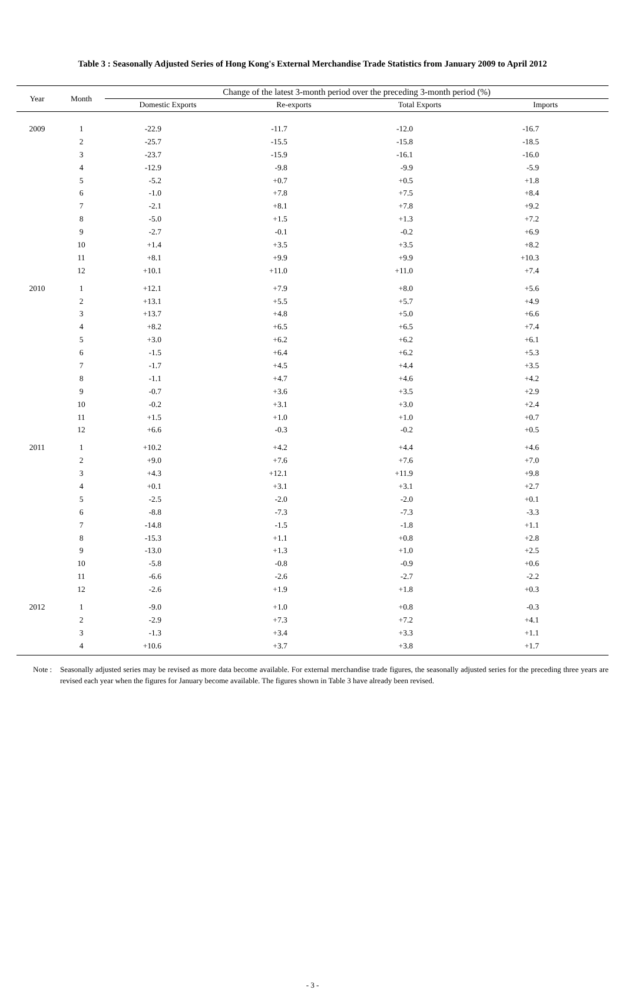Table 3 : Seasonally Adjusted Series of Hong Kong's External Merchandise Trade Statistics from January 2009 to April 2012
| Year | Month | Change of the latest 3-month period over the preceding 3-month period (%) | | | |
| --- | --- | --- | --- | --- | --- |
| | | Domestic Exports | Re-exports | Total Exports | Imports |
| 2009 | 1 | -22.9 | -11.7 | -12.0 | -16.7 |
| | 2 | -25.7 | -15.5 | -15.8 | -18.5 |
| | 3 | -23.7 | -15.9 | -16.1 | -16.0 |
| | 4 | -12.9 | -9.8 | -9.9 | -5.9 |
| | 5 | -5.2 | +0.7 | +0.5 | +1.8 |
| | 6 | -1.0 | +7.8 | +7.5 | +8.4 |
| | 7 | -2.1 | +8.1 | +7.8 | +9.2 |
| | 8 | -5.0 | +1.5 | +1.3 | +7.2 |
| | 9 | -2.7 | -0.1 | -0.2 | +6.9 |
| | 10 | +1.4 | +3.5 | +3.5 | +8.2 |
| | 11 | +8.1 | +9.9 | +9.9 | +10.3 |
| | 12 | +10.1 | +11.0 | +11.0 | +7.4 |
| 2010 | 1 | +12.1 | +7.9 | +8.0 | +5.6 |
| | 2 | +13.1 | +5.5 | +5.7 | +4.9 |
| | 3 | +13.7 | +4.8 | +5.0 | +6.6 |
| | 4 | +8.2 | +6.5 | +6.5 | +7.4 |
| | 5 | +3.0 | +6.2 | +6.2 | +6.1 |
| | 6 | -1.5 | +6.4 | +6.2 | +5.3 |
| | 7 | -1.7 | +4.5 | +4.4 | +3.5 |
| | 8 | -1.1 | +4.7 | +4.6 | +4.2 |
| | 9 | -0.7 | +3.6 | +3.5 | +2.9 |
| | 10 | -0.2 | +3.1 | +3.0 | +2.4 |
| | 11 | +1.5 | +1.0 | +1.0 | +0.7 |
| | 12 | +6.6 | -0.3 | -0.2 | +0.5 |
| 2011 | 1 | +10.2 | +4.2 | +4.4 | +4.6 |
| | 2 | +9.0 | +7.6 | +7.6 | +7.0 |
| | 3 | +4.3 | +12.1 | +11.9 | +9.8 |
| | 4 | +0.1 | +3.1 | +3.1 | +2.7 |
| | 5 | -2.5 | -2.0 | -2.0 | +0.1 |
| | 6 | -8.8 | -7.3 | -7.3 | -3.3 |
| | 7 | -14.8 | -1.5 | -1.8 | +1.1 |
| | 8 | -15.3 | +1.1 | +0.8 | +2.8 |
| | 9 | -13.0 | +1.3 | +1.0 | +2.5 |
| | 10 | -5.8 | -0.8 | -0.9 | +0.6 |
| | 11 | -6.6 | -2.6 | -2.7 | -2.2 |
| | 12 | -2.6 | +1.9 | +1.8 | +0.3 |
| 2012 | 1 | -9.0 | +1.0 | +0.8 | -0.3 |
| | 2 | -2.9 | +7.3 | +7.2 | +4.1 |
| | 3 | -1.3 | +3.4 | +3.3 | +1.1 |
| | 4 | +10.6 | +3.7 | +3.8 | +1.7 |
Note : Seasonally adjusted series may be revised as more data become available. For external merchandise trade figures, the seasonally adjusted series for the preceding three years are revised each year when the figures for January become available. The figures shown in Table 3 have already been revised.
- 3 -